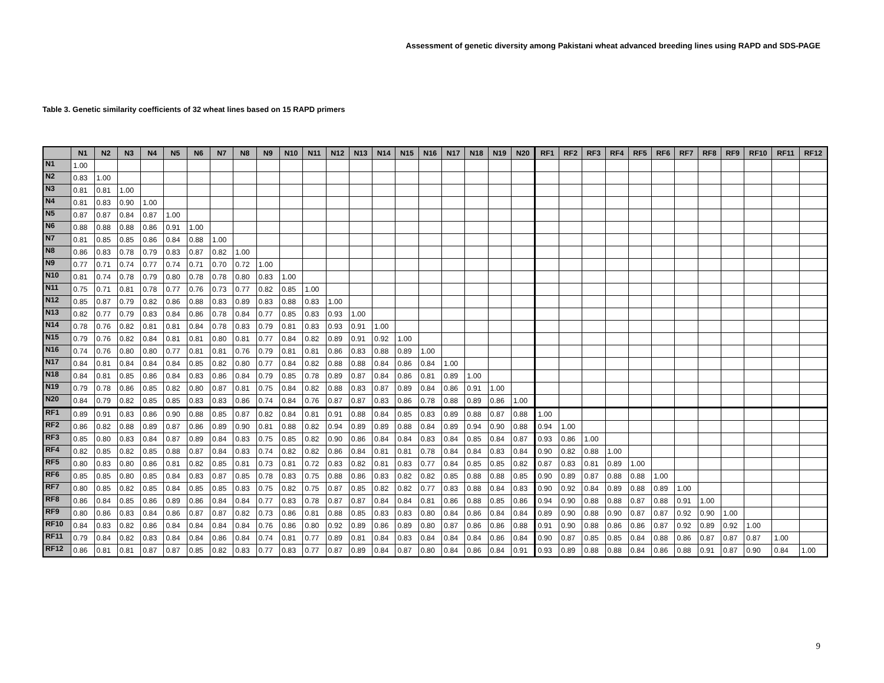Assessment of genetic diversity among Pakistani wheat advanced breeding lines using RAPD and SDS-PAGE
Table 3. Genetic similarity coefficients of 32 wheat lines based on 15 RAPD primers
| | N1 | N2 | N3 | N4 | N5 | N6 | N7 | N8 | N9 | N10 | N11 | N12 | N13 | N14 | N15 | N16 | N17 | N18 | N19 | N20 | RF1 | RF2 | RF3 | RF4 | RF5 | RF6 | RF7 | RF8 | RF9 | RF10 | RF11 | RF12 |
| --- | --- | --- | --- | --- | --- | --- | --- | --- | --- | --- | --- | --- | --- | --- | --- | --- | --- | --- | --- | --- | --- | --- | --- | --- | --- | --- | --- | --- | --- | --- | --- | --- |
| N1 | 1.00 | | | | | | | | | | | | | | | | | | | | | | | | | | | | | | | |
| N2 | 0.83 | 1.00 | | | | | | | | | | | | | | | | | | | | | | | | | | | | | | |
| N3 | 0.81 | 0.81 | 1.00 | | | | | | | | | | | | | | | | | | | | | | | | | | | | | |
| N4 | 0.81 | 0.83 | 0.90 | 1.00 | | | | | | | | | | | | | | | | | | | | | | | | | | | | |
| N5 | 0.87 | 0.87 | 0.84 | 0.87 | 1.00 | | | | | | | | | | | | | | | | | | | | | | | | | | | |
| N6 | 0.88 | 0.88 | 0.88 | 0.86 | 0.91 | 1.00 | | | | | | | | | | | | | | | | | | | | | | | | | | |
| N7 | 0.81 | 0.85 | 0.85 | 0.86 | 0.84 | 0.88 | 1.00 | | | | | | | | | | | | | | | | | | | | | | | | | |
| N8 | 0.86 | 0.83 | 0.78 | 0.79 | 0.83 | 0.87 | 0.82 | 1.00 | | | | | | | | | | | | | | | | | | | | | | | | |
| N9 | 0.77 | 0.71 | 0.74 | 0.77 | 0.74 | 0.71 | 0.70 | 0.72 | 1.00 | | | | | | | | | | | | | | | | | | | | | | | |
| N10 | 0.81 | 0.74 | 0.78 | 0.79 | 0.80 | 0.78 | 0.78 | 0.80 | 0.83 | 1.00 | | | | | | | | | | | | | | | | | | | | | | |
| N11 | 0.75 | 0.71 | 0.81 | 0.78 | 0.77 | 0.76 | 0.73 | 0.77 | 0.82 | 0.85 | 1.00 | | | | | | | | | | | | | | | | | | | | | |
| N12 | 0.85 | 0.87 | 0.79 | 0.82 | 0.86 | 0.88 | 0.83 | 0.89 | 0.83 | 0.88 | 0.83 | 1.00 | | | | | | | | | | | | | | | | | | | | |
| N13 | 0.82 | 0.77 | 0.79 | 0.83 | 0.84 | 0.86 | 0.78 | 0.84 | 0.77 | 0.85 | 0.83 | 0.93 | 1.00 | | | | | | | | | | | | | | | | | | | |
| N14 | 0.78 | 0.76 | 0.82 | 0.81 | 0.81 | 0.84 | 0.78 | 0.83 | 0.79 | 0.81 | 0.83 | 0.93 | 0.91 | 1.00 | | | | | | | | | | | | | | | | | | |
| N15 | 0.79 | 0.76 | 0.82 | 0.84 | 0.81 | 0.81 | 0.80 | 0.81 | 0.77 | 0.84 | 0.82 | 0.89 | 0.91 | 0.92 | 1.00 | | | | | | | | | | | | | | | | | |
| N16 | 0.74 | 0.76 | 0.80 | 0.80 | 0.77 | 0.81 | 0.81 | 0.76 | 0.79 | 0.81 | 0.81 | 0.86 | 0.83 | 0.88 | 0.89 | 1.00 | | | | | | | | | | | | | | | | |
| N17 | 0.84 | 0.81 | 0.84 | 0.84 | 0.84 | 0.85 | 0.82 | 0.80 | 0.77 | 0.84 | 0.82 | 0.88 | 0.88 | 0.84 | 0.86 | 0.84 | 1.00 | | | | | | | | | | | | | | | |
| N18 | 0.84 | 0.81 | 0.85 | 0.86 | 0.84 | 0.83 | 0.86 | 0.84 | 0.79 | 0.85 | 0.78 | 0.89 | 0.87 | 0.84 | 0.86 | 0.81 | 0.89 | 1.00 | | | | | | | | | | | | | | |
| N19 | 0.79 | 0.78 | 0.86 | 0.85 | 0.82 | 0.80 | 0.87 | 0.81 | 0.75 | 0.84 | 0.82 | 0.88 | 0.83 | 0.87 | 0.89 | 0.84 | 0.86 | 0.91 | 1.00 | | | | | | | | | | | | | |
| N20 | 0.84 | 0.79 | 0.82 | 0.85 | 0.85 | 0.83 | 0.83 | 0.86 | 0.74 | 0.84 | 0.76 | 0.87 | 0.87 | 0.83 | 0.86 | 0.78 | 0.88 | 0.89 | 0.86 | 1.00 | | | | | | | | | | | | |
| RF1 | 0.89 | 0.91 | 0.83 | 0.86 | 0.90 | 0.88 | 0.85 | 0.87 | 0.82 | 0.84 | 0.81 | 0.91 | 0.88 | 0.84 | 0.85 | 0.83 | 0.89 | 0.88 | 0.87 | 0.88 | 1.00 | | | | | | | | | | | |
| RF2 | 0.86 | 0.82 | 0.88 | 0.89 | 0.87 | 0.86 | 0.89 | 0.90 | 0.81 | 0.88 | 0.82 | 0.94 | 0.89 | 0.89 | 0.88 | 0.84 | 0.89 | 0.94 | 0.90 | 0.88 | 0.94 | 1.00 | | | | | | | | | | |
| RF3 | 0.85 | 0.80 | 0.83 | 0.84 | 0.87 | 0.89 | 0.84 | 0.83 | 0.75 | 0.85 | 0.82 | 0.90 | 0.86 | 0.84 | 0.84 | 0.83 | 0.84 | 0.85 | 0.84 | 0.87 | 0.93 | 0.86 | 1.00 | | | | | | | | | |
| RF4 | 0.82 | 0.85 | 0.82 | 0.85 | 0.88 | 0.87 | 0.84 | 0.83 | 0.74 | 0.82 | 0.82 | 0.86 | 0.84 | 0.81 | 0.81 | 0.78 | 0.84 | 0.84 | 0.83 | 0.84 | 0.90 | 0.82 | 0.88 | 1.00 | | | | | | | | |
| RF5 | 0.80 | 0.83 | 0.80 | 0.86 | 0.81 | 0.82 | 0.85 | 0.81 | 0.73 | 0.81 | 0.72 | 0.83 | 0.82 | 0.81 | 0.83 | 0.77 | 0.84 | 0.85 | 0.85 | 0.82 | 0.87 | 0.83 | 0.81 | 0.89 | 1.00 | | | | | | | |
| RF6 | 0.85 | 0.85 | 0.80 | 0.85 | 0.84 | 0.83 | 0.87 | 0.85 | 0.78 | 0.83 | 0.75 | 0.88 | 0.86 | 0.83 | 0.82 | 0.82 | 0.85 | 0.88 | 0.88 | 0.85 | 0.90 | 0.89 | 0.87 | 0.88 | 0.88 | 1.00 | | | | | | |
| RF7 | 0.80 | 0.85 | 0.82 | 0.85 | 0.84 | 0.85 | 0.85 | 0.83 | 0.75 | 0.82 | 0.75 | 0.87 | 0.85 | 0.82 | 0.82 | 0.77 | 0.83 | 0.88 | 0.84 | 0.83 | 0.90 | 0.92 | 0.84 | 0.89 | 0.88 | 0.89 | 1.00 | | | | | |
| RF8 | 0.86 | 0.84 | 0.85 | 0.86 | 0.89 | 0.86 | 0.84 | 0.84 | 0.77 | 0.83 | 0.78 | 0.87 | 0.87 | 0.84 | 0.84 | 0.81 | 0.86 | 0.88 | 0.85 | 0.86 | 0.94 | 0.90 | 0.88 | 0.88 | 0.87 | 0.88 | 0.91 | 1.00 | | | | |
| RF9 | 0.80 | 0.86 | 0.83 | 0.84 | 0.86 | 0.87 | 0.87 | 0.82 | 0.73 | 0.86 | 0.81 | 0.88 | 0.85 | 0.83 | 0.83 | 0.80 | 0.84 | 0.86 | 0.84 | 0.84 | 0.89 | 0.90 | 0.88 | 0.90 | 0.87 | 0.87 | 0.92 | 0.90 | 1.00 | | | |
| RF10 | 0.84 | 0.83 | 0.82 | 0.86 | 0.84 | 0.84 | 0.84 | 0.84 | 0.76 | 0.86 | 0.80 | 0.92 | 0.89 | 0.86 | 0.89 | 0.80 | 0.87 | 0.86 | 0.86 | 0.88 | 0.91 | 0.90 | 0.88 | 0.86 | 0.86 | 0.87 | 0.92 | 0.89 | 0.92 | 1.00 | | |
| RF11 | 0.79 | 0.84 | 0.82 | 0.83 | 0.84 | 0.84 | 0.86 | 0.84 | 0.74 | 0.81 | 0.77 | 0.89 | 0.81 | 0.84 | 0.83 | 0.84 | 0.84 | 0.84 | 0.86 | 0.84 | 0.90 | 0.87 | 0.85 | 0.85 | 0.84 | 0.88 | 0.86 | 0.87 | 0.87 | 0.87 | 1.00 | |
| RF12 | 0.86 | 0.81 | 0.81 | 0.87 | 0.87 | 0.85 | 0.82 | 0.83 | 0.77 | 0.83 | 0.77 | 0.87 | 0.89 | 0.84 | 0.87 | 0.80 | 0.84 | 0.86 | 0.84 | 0.91 | 0.93 | 0.89 | 0.88 | 0.88 | 0.84 | 0.86 | 0.88 | 0.91 | 0.87 | 0.90 | 0.84 | 1.00 |
9